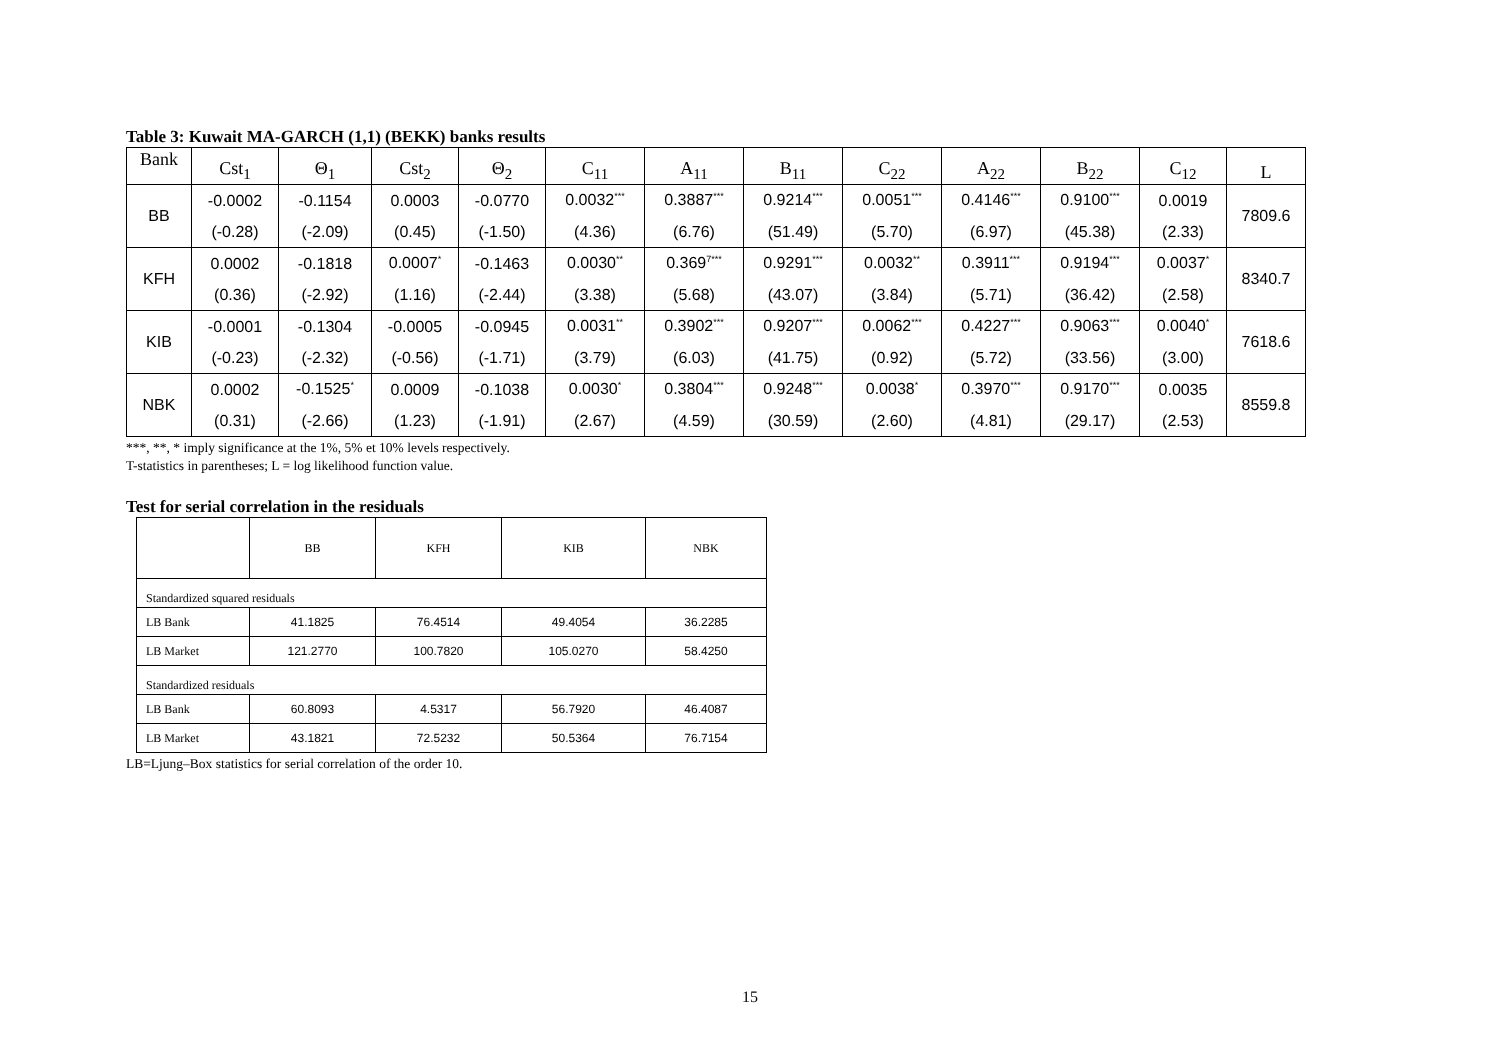Table 3: Kuwait MA-GARCH (1,1) (BEKK) banks results
| Bank | Cst<sub>1</sub> | Θ<sub>1</sub> | Cst<sub>2</sub> | Θ<sub>2</sub> | C<sub>11</sub> | A<sub>11</sub> | B<sub>11</sub> | C<sub>22</sub> | A<sub>22</sub> | B<sub>22</sub> | C<sub>12</sub> | L |
| --- | --- | --- | --- | --- | --- | --- | --- | --- | --- | --- | --- | --- |
| BB | -0.0002 | -0.1154 | 0.0003 | -0.0770 | 0.0032<sup>***</sup> | 0.3887<sup>***</sup> | 0.9214<sup>***</sup> | 0.0051<sup>***</sup> | 0.4146<sup>***</sup> | 0.9100<sup>***</sup> | 0.0019 | 7809.6 |
| | (-0.28) | (-2.09) | (0.45) | (-1.50) | (4.36) | (6.76) | (51.49) | (5.70) | (6.97) | (45.38) | (2.33) | |
| KFH | 0.0002 | -0.1818 | 0.0007<sup>*</sup> | -0.1463 | 0.0030<sup>**</sup> | 0.369<sup>7***</sup> | 0.9291<sup>***</sup> | 0.0032<sup>**</sup> | 0.3911<sup>***</sup> | 0.9194<sup>***</sup> | 0.0037<sup>*</sup> | 8340.7 |
| | (0.36) | (-2.92) | (1.16) | (-2.44) | (3.38) | (5.68) | (43.07) | (3.84) | (5.71) | (36.42) | (2.58) | |
| KIB | -0.0001 | -0.1304 | -0.0005 | -0.0945 | 0.0031<sup>**</sup> | 0.3902<sup>***</sup> | 0.9207<sup>***</sup> | 0.0062<sup>***</sup> | 0.4227<sup>***</sup> | 0.9063<sup>***</sup> | 0.0040<sup>*</sup> | 7618.6 |
| | (-0.23) | (-2.32) | (-0.56) | (-1.71) | (3.79) | (6.03) | (41.75) | (0.92) | (5.72) | (33.56) | (3.00) | |
| NBK | 0.0002 | -0.1525<sup>*</sup> | 0.0009 | -0.1038 | 0.0030<sup>*</sup> | 0.3804<sup>***</sup> | 0.9248<sup>***</sup> | 0.0038<sup>*</sup> | 0.3970<sup>***</sup> | 0.9170<sup>***</sup> | 0.0035 | 8559.8 |
| | (0.31) | (-2.66) | (1.23) | (-1.91) | (2.67) | (4.59) | (30.59) | (2.60) | (4.81) | (29.17) | (2.53) | |
***, **, * imply significance at the 1%, 5% et 10% levels respectively.
T-statistics in parentheses; L = log likelihood function value.
Test for serial correlation in the residuals
| | BB | KFH | KIB | NBK |
| Standardized squared residuals | | | | |
| LB Bank | 41.1825 | 76.4514 | 49.4054 | 36.2285 |
| LB Market | 121.2770 | 100.7820 | 105.0270 | 58.4250 |
| Standardized residuals | | | | |
| LB Bank | 60.8093 | 4.5317 | 56.7920 | 46.4087 |
| LB Market | 43.1821 | 72.5232 | 50.5364 | 76.7154 |
LB=Ljung–Box statistics for serial correlation of the order 10.
15